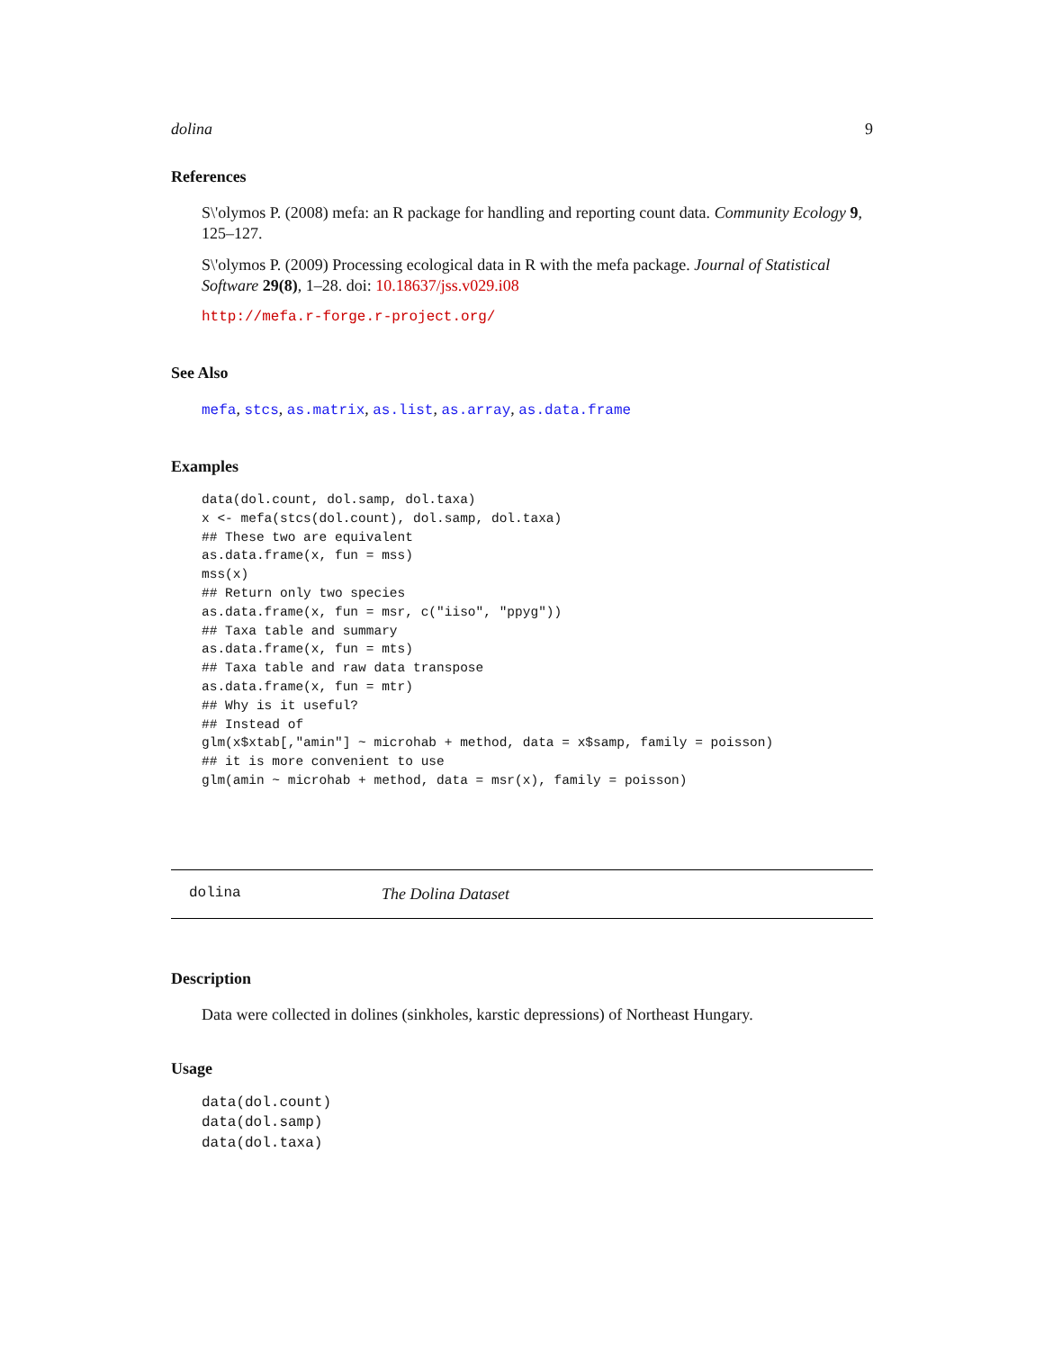dolina 9
References
S\'olymos P. (2008) mefa: an R package for handling and reporting count data. Community Ecology 9, 125–127.
S\'olymos P. (2009) Processing ecological data in R with the mefa package. Journal of Statistical Software 29(8), 1–28. doi: 10.18637/jss.v029.i08
http://mefa.r-forge.r-project.org/
See Also
mefa, stcs, as.matrix, as.list, as.array, as.data.frame
Examples
data(dol.count, dol.samp, dol.taxa)
x <- mefa(stcs(dol.count), dol.samp, dol.taxa)
## These two are equivalent
as.data.frame(x, fun = mss)
mss(x)
## Return only two species
as.data.frame(x, fun = msr, c("iiso", "ppyg"))
## Taxa table and summary
as.data.frame(x, fun = mts)
## Taxa table and raw data transpose
as.data.frame(x, fun = mtr)
## Why is it useful?
## Instead of
glm(x$xtab[,"amin"] ~ microhab + method, data = x$samp, family = poisson)
## it is more convenient to use
glm(amin ~ microhab + method, data = msr(x), family = poisson)
dolina The Dolina Dataset
Description
Data were collected in dolines (sinkholes, karstic depressions) of Northeast Hungary.
Usage
data(dol.count)
data(dol.samp)
data(dol.taxa)